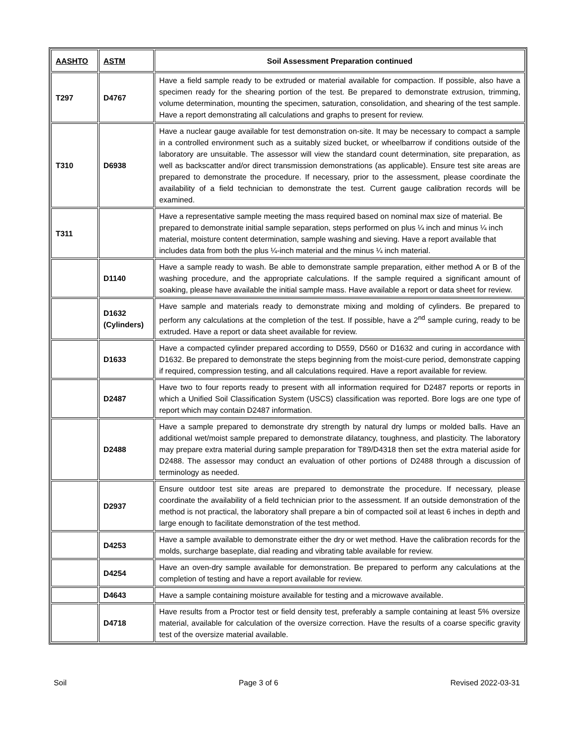| AASHTO | ASTM | Soil Assessment Preparation continued |
| --- | --- | --- |
| T297 | D4767 | Have a field sample ready to be extruded or material available for compaction. If possible, also have a specimen ready for the shearing portion of the test. Be prepared to demonstrate extrusion, trimming, volume determination, mounting the specimen, saturation, consolidation, and shearing of the test sample. Have a report demonstrating all calculations and graphs to present for review. |
| T310 | D6938 | Have a nuclear gauge available for test demonstration on-site. It may be necessary to compact a sample in a controlled environment such as a suitably sized bucket, or wheelbarrow if conditions outside of the laboratory are unsuitable. The assessor will view the standard count determination, site preparation, as well as backscatter and/or direct transmission demonstrations (as applicable). Ensure test site areas are prepared to demonstrate the procedure. If necessary, prior to the assessment, please coordinate the availability of a field technician to demonstrate the test. Current gauge calibration records will be examined. |
| T311 | | Have a representative sample meeting the mass required based on nominal max size of material. Be prepared to demonstrate initial sample separation, steps performed on plus ¼ inch and minus ¼ inch material, moisture content determination, sample washing and sieving. Have a report available that includes data from both the plus ¼-inch material and the minus ¼ inch material. |
| | D1140 | Have a sample ready to wash. Be able to demonstrate sample preparation, either method A or B of the washing procedure, and the appropriate calculations. If the sample required a significant amount of soaking, please have available the initial sample mass. Have available a report or data sheet for review. |
| | D1632 (Cylinders) | Have sample and materials ready to demonstrate mixing and molding of cylinders. Be prepared to perform any calculations at the completion of the test. If possible, have a 2<sup>nd</sup> sample curing, ready to be extruded. Have a report or data sheet available for review. |
| | D1633 | Have a compacted cylinder prepared according to D559, D560 or D1632 and curing in accordance with D1632. Be prepared to demonstrate the steps beginning from the moist-cure period, demonstrate capping if required, compression testing, and all calculations required. Have a report available for review. |
| | D2487 | Have two to four reports ready to present with all information required for D2487 reports or reports in which a Unified Soil Classification System (USCS) classification was reported. Bore logs are one type of report which may contain D2487 information. |
| | D2488 | Have a sample prepared to demonstrate dry strength by natural dry lumps or molded balls. Have an additional wet/moist sample prepared to demonstrate dilatancy, toughness, and plasticity. The laboratory may prepare extra material during sample preparation for T89/D4318 then set the extra material aside for D2488. The assessor may conduct an evaluation of other portions of D2488 through a discussion of terminology as needed. |
| | D2937 | Ensure outdoor test site areas are prepared to demonstrate the procedure. If necessary, please coordinate the availability of a field technician prior to the assessment. If an outside demonstration of the method is not practical, the laboratory shall prepare a bin of compacted soil at least 6 inches in depth and large enough to facilitate demonstration of the test method. |
| | D4253 | Have a sample available to demonstrate either the dry or wet method. Have the calibration records for the molds, surcharge baseplate, dial reading and vibrating table available for review. |
| | D4254 | Have an oven-dry sample available for demonstration. Be prepared to perform any calculations at the completion of testing and have a report available for review. |
| | D4643 | Have a sample containing moisture available for testing and a microwave available. |
| | D4718 | Have results from a Proctor test or field density test, preferably a sample containing at least 5% oversize material, available for calculation of the oversize correction. Have the results of a coarse specific gravity test of the oversize material available. |
Soil Page 3 of 6 Revised 2022-03-31